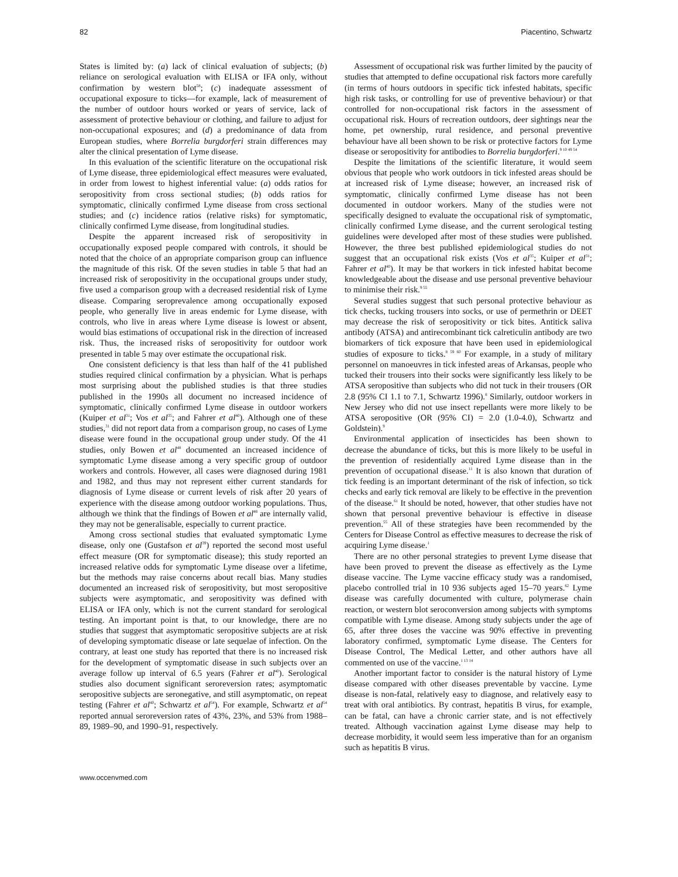82 Piacentino, Schwartz
States is limited by: (a) lack of clinical evaluation of subjects; (b) reliance on serological evaluation with ELISA or IFA only, without confirmation by western blot<sup>58</sup>; (c) inadequate assessment of occupational exposure to ticks—for example, lack of measurement of the number of outdoor hours worked or years of service, lack of assessment of protective behaviour or clothing, and failure to adjust for non-occupational exposures; and (d) a predominance of data from European studies, where Borrelia burgdorferi strain differences may alter the clinical presentation of Lyme disease.
In this evaluation of the scientific literature on the occupational risk of Lyme disease, three epidemiological effect measures were evaluated, in order from lowest to highest inferential value: (a) odds ratios for seropositivity from cross sectional studies; (b) odds ratios for symptomatic, clinically confirmed Lyme disease from cross sectional studies; and (c) incidence ratios (relative risks) for symptomatic, clinically confirmed Lyme disease, from longitudinal studies.
Despite the apparent increased risk of seropositivity in occupationally exposed people compared with controls, it should be noted that the choice of an appropriate comparison group can influence the magnitude of this risk. Of the seven studies in table 5 that had an increased risk of seropositivity in the occupational groups under study, five used a comparison group with a decreased residential risk of Lyme disease. Comparing seroprevalence among occupationally exposed people, who generally live in areas endemic for Lyme disease, with controls, who live in areas where Lyme disease is lowest or absent, would bias estimations of occupational risk in the direction of increased risk. Thus, the increased risks of seropositivity for outdoor work presented in table 5 may over estimate the occupational risk.
One consistent deficiency is that less than half of the 41 published studies required clinical confirmation by a physician. What is perhaps most surprising about the published studies is that three studies published in the 1990s all document no increased incidence of symptomatic, clinically confirmed Lyme disease in outdoor workers (Kuiper et al<sup>31</sup>; Vos et al<sup>35</sup>; and Fahrer et al<sup>40</sup>). Although one of these studies,<sup>31</sup> did not report data from a comparison group, no cases of Lyme disease were found in the occupational group under study. Of the 41 studies, only Bowen et al<sup>48</sup> documented an increased incidence of symptomatic Lyme disease among a very specific group of outdoor workers and controls. However, all cases were diagnosed during 1981 and 1982, and thus may not represent either current standards for diagnosis of Lyme disease or current levels of risk after 20 years of experience with the disease among outdoor working populations. Thus, although we think that the findings of Bowen et al<sup>48</sup> are internally valid, they may not be generalisable, especially to current practice.
Among cross sectional studies that evaluated symptomatic Lyme disease, only one (Gustafson et al<sup>39</sup>) reported the second most useful effect measure (OR for symptomatic disease); this study reported an increased relative odds for symptomatic Lyme disease over a lifetime, but the methods may raise concerns about recall bias. Many studies documented an increased risk of seropositivity, but most seropositive subjects were asymptomatic, and seropositivity was defined with ELISA or IFA only, which is not the current standard for serological testing. An important point is that, to our knowledge, there are no studies that suggest that asymptomatic seropositive subjects are at risk of developing symptomatic disease or late sequelae of infection. On the contrary, at least one study has reported that there is no increased risk for the development of symptomatic disease in such subjects over an average follow up interval of 6.5 years (Fahrer et al<sup>40</sup>). Serological studies also document significant seroreversion rates; asymptomatic seropositive subjects are seronegative, and still asymptomatic, on repeat testing (Fahrer et al<sup>40</sup>; Schwartz et al<sup>54</sup>). For example, Schwartz et al<sup>54</sup> reported annual seroreversion rates of 43%, 23%, and 53% from 1988–89, 1989–90, and 1990–91, respectively.
Assessment of occupational risk was further limited by the paucity of studies that attempted to define occupational risk factors more carefully (in terms of hours outdoors in specific tick infested habitats, specific high risk tasks, or controlling for use of preventive behaviour) or that controlled for non-occupational risk factors in the assessment of occupational risk. Hours of recreation outdoors, deer sightings near the home, pet ownership, rural residence, and personal preventive behaviour have all been shown to be risk or protective factors for Lyme disease or seropositivity for antibodies to Borrelia burgdorferi.<sup>9 10 49 54</sup>
Despite the limitations of the scientific literature, it would seem obvious that people who work outdoors in tick infested areas should be at increased risk of Lyme disease; however, an increased risk of symptomatic, clinically confirmed Lyme disease has not been documented in outdoor workers. Many of the studies were not specifically designed to evaluate the occupational risk of symptomatic, clinically confirmed Lyme disease, and the current serological testing guidelines were developed after most of these studies were published. However, the three best published epidemiological studies do not suggest that an occupational risk exists (Vos et al<sup>35</sup>; Kuiper et al<sup>31</sup>; Fahrer et al<sup>40</sup>). It may be that workers in tick infested habitat become knowledgeable about the disease and use personal preventive behaviour to minimise their risk.<sup>9 55</sup>
Several studies suggest that such personal protective behaviour as tick checks, tucking trousers into socks, or use of permethrin or DEET may decrease the risk of seropositivity or tick bites. Antitick saliva antibody (ATSA) and antirecombinant tick calreticulin antibody are two biomarkers of tick exposure that have been used in epidemiological studies of exposure to ticks.<sup>8 59 60</sup> For example, in a study of military personnel on manoeuvres in tick infested areas of Arkansas, people who tucked their trousers into their socks were significantly less likely to be ATSA seropositive than subjects who did not tuck in their trousers (OR 2.8 (95% CI 1.1 to 7.1, Schwartz 1996).<sup>8</sup> Similarly, outdoor workers in New Jersey who did not use insect repellants were more likely to be ATSA seropositive (OR (95% CI) = 2.0 (1.0-4.0), Schwartz and Goldstein).<sup>9</sup>
Environmental application of insecticides has been shown to decrease the abundance of ticks, but this is more likely to be useful in the prevention of residentially acquired Lyme disease than in the prevention of occupational disease.<sup>11</sup> It is also known that duration of tick feeding is an important determinant of the risk of infection, so tick checks and early tick removal are likely to be effective in the prevention of the disease.<sup>61</sup> It should be noted, however, that other studies have not shown that personal preventive behaviour is effective in disease prevention.<sup>55</sup> All of these strategies have been recommended by the Centers for Disease Control as effective measures to decrease the risk of acquiring Lyme disease.<sup>1</sup>
There are no other personal strategies to prevent Lyme disease that have been proved to prevent the disease as effectively as the Lyme disease vaccine. The Lyme vaccine efficacy study was a randomised, placebo controlled trial in 10 936 subjects aged 15–70 years.<sup>62</sup> Lyme disease was carefully documented with culture, polymerase chain reaction, or western blot seroconversion among subjects with symptoms compatible with Lyme disease. Among study subjects under the age of 65, after three doses the vaccine was 90% effective in preventing laboratory confirmed, symptomatic Lyme disease. The Centers for Disease Control, The Medical Letter, and other authors have all commented on use of the vaccine.<sup>1 13 14</sup>
Another important factor to consider is the natural history of Lyme disease compared with other diseases preventable by vaccine. Lyme disease is non-fatal, relatively easy to diagnose, and relatively easy to treat with oral antibiotics. By contrast, hepatitis B virus, for example, can be fatal, can have a chronic carrier state, and is not effectively treated. Although vaccination against Lyme disease may help to decrease morbidity, it would seem less imperative than for an organism such as hepatitis B virus.
www.occenvmed.com